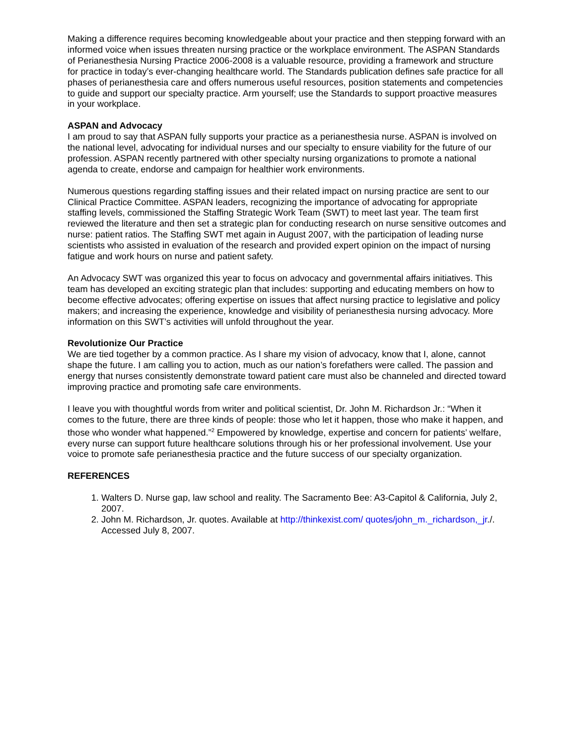Making a difference requires becoming knowledgeable about your practice and then stepping forward with an informed voice when issues threaten nursing practice or the workplace environment. The ASPAN Standards of Perianesthesia Nursing Practice 2006-2008 is a valuable resource, providing a framework and structure for practice in today’s ever-changing healthcare world. The Standards publication defines safe practice for all phases of perianesthesia care and offers numerous useful resources, position statements and competencies to guide and support our specialty practice. Arm yourself; use the Standards to support proactive measures in your workplace.
ASPAN and Advocacy
I am proud to say that ASPAN fully supports your practice as a perianesthesia nurse. ASPAN is involved on the national level, advocating for individual nurses and our specialty to ensure viability for the future of our profession. ASPAN recently partnered with other specialty nursing organizations to promote a national agenda to create, endorse and campaign for healthier work environments.
Numerous questions regarding staffing issues and their related impact on nursing practice are sent to our Clinical Practice Committee. ASPAN leaders, recognizing the importance of advocating for appropriate staffing levels, commissioned the Staffing Strategic Work Team (SWT) to meet last year. The team first reviewed the literature and then set a strategic plan for conducting research on nurse sensitive outcomes and nurse: patient ratios. The Staffing SWT met again in August 2007, with the participation of leading nurse scientists who assisted in evaluation of the research and provided expert opinion on the impact of nursing fatigue and work hours on nurse and patient safety.
An Advocacy SWT was organized this year to focus on advocacy and governmental affairs initiatives. This team has developed an exciting strategic plan that includes: supporting and educating members on how to become effective advocates; offering expertise on issues that affect nursing practice to legislative and policy makers; and increasing the experience, knowledge and visibility of perianesthesia nursing advocacy. More information on this SWT’s activities will unfold throughout the year.
Revolutionize Our Practice
We are tied together by a common practice. As I share my vision of advocacy, know that I, alone, cannot shape the future. I am calling you to action, much as our nation’s forefathers were called. The passion and energy that nurses consistently demonstrate toward patient care must also be channeled and directed toward improving practice and promoting safe care environments.
I leave you with thoughtful words from writer and political scientist, Dr. John M. Richardson Jr.: “When it comes to the future, there are three kinds of people: those who let it happen, those who make it happen, and those who wonder what happened.”<sup>2</sup> Empowered by knowledge, expertise and concern for patients’ welfare, every nurse can support future healthcare solutions through his or her professional involvement. Use your voice to promote safe perianesthesia practice and the future success of our specialty organization.
REFERENCES
1. Walters D. Nurse gap, law school and reality. The Sacramento Bee: A3-Capitol & California, July 2, 2007.
2. John M. Richardson, Jr. quotes. Available at http://thinkexist.com/ quotes/john_m._richardson,_jr./. Accessed July 8, 2007.